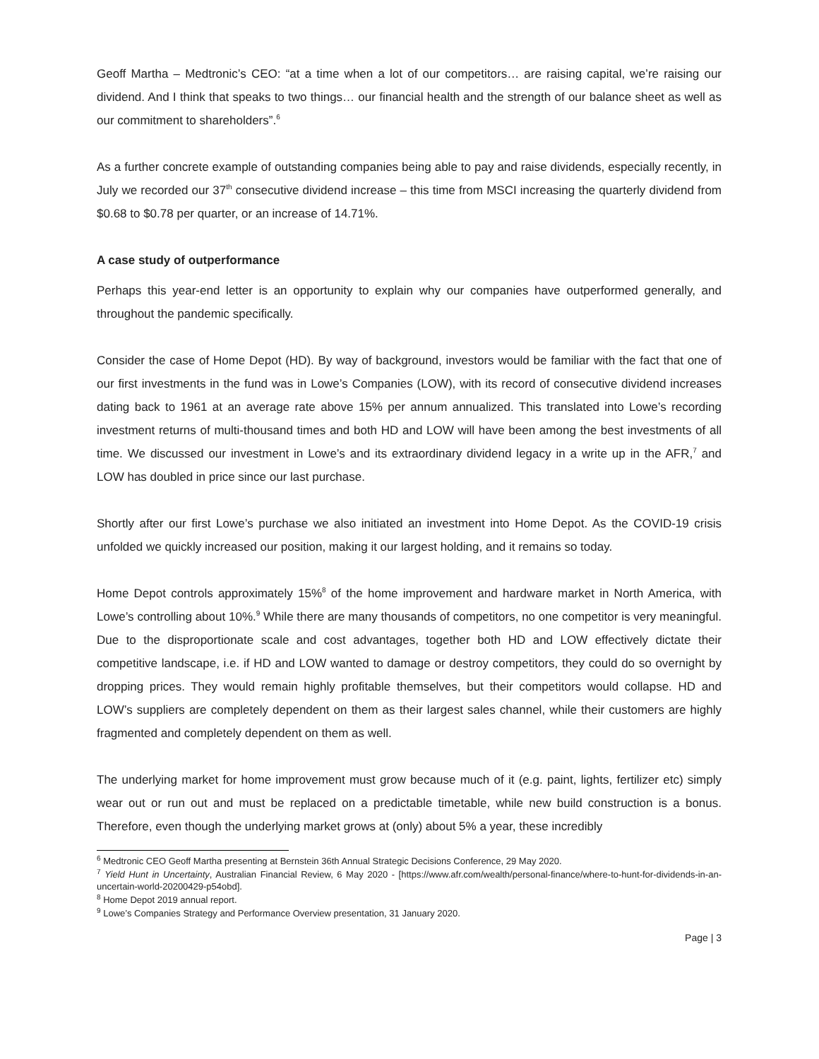Geoff Martha – Medtronic’s CEO: “at a time when a lot of our competitors… are raising capital, we’re raising our dividend. And I think that speaks to two things… our financial health and the strength of our balance sheet as well as our commitment to shareholders”.<sup>6</sup>
As a further concrete example of outstanding companies being able to pay and raise dividends, especially recently, in July we recorded our 37<sup>th</sup> consecutive dividend increase – this time from MSCI increasing the quarterly dividend from $0.68 to $0.78 per quarter, or an increase of 14.71%.
A case study of outperformance
Perhaps this year-end letter is an opportunity to explain why our companies have outperformed generally, and throughout the pandemic specifically.
Consider the case of Home Depot (HD). By way of background, investors would be familiar with the fact that one of our first investments in the fund was in Lowe’s Companies (LOW), with its record of consecutive dividend increases dating back to 1961 at an average rate above 15% per annum annualized. This translated into Lowe’s recording investment returns of multi-thousand times and both HD and LOW will have been among the best investments of all time. We discussed our investment in Lowe’s and its extraordinary dividend legacy in a write up in the AFR,<sup>7</sup> and LOW has doubled in price since our last purchase.
Shortly after our first Lowe’s purchase we also initiated an investment into Home Depot. As the COVID-19 crisis unfolded we quickly increased our position, making it our largest holding, and it remains so today.
Home Depot controls approximately 15%<sup>8</sup> of the home improvement and hardware market in North America, with Lowe’s controlling about 10%.<sup>9</sup> While there are many thousands of competitors, no one competitor is very meaningful. Due to the disproportionate scale and cost advantages, together both HD and LOW effectively dictate their competitive landscape, i.e. if HD and LOW wanted to damage or destroy competitors, they could do so overnight by dropping prices. They would remain highly profitable themselves, but their competitors would collapse. HD and LOW’s suppliers are completely dependent on them as their largest sales channel, while their customers are highly fragmented and completely dependent on them as well.
The underlying market for home improvement must grow because much of it (e.g. paint, lights, fertilizer etc) simply wear out or run out and must be replaced on a predictable timetable, while new build construction is a bonus. Therefore, even though the underlying market grows at (only) about 5% a year, these incredibly
<sup>6</sup> Medtronic CEO Geoff Martha presenting at Bernstein 36th Annual Strategic Decisions Conference, 29 May 2020.
<sup>7</sup> Yield Hunt in Uncertainty, Australian Financial Review, 6 May 2020 - [https://www.afr.com/wealth/personal-finance/where-to-hunt-for-dividends-in-an-uncertain-world-20200429-p54obd].
<sup>8</sup> Home Depot 2019 annual report.
<sup>9</sup> Lowe’s Companies Strategy and Performance Overview presentation, 31 January 2020.
Page | 3